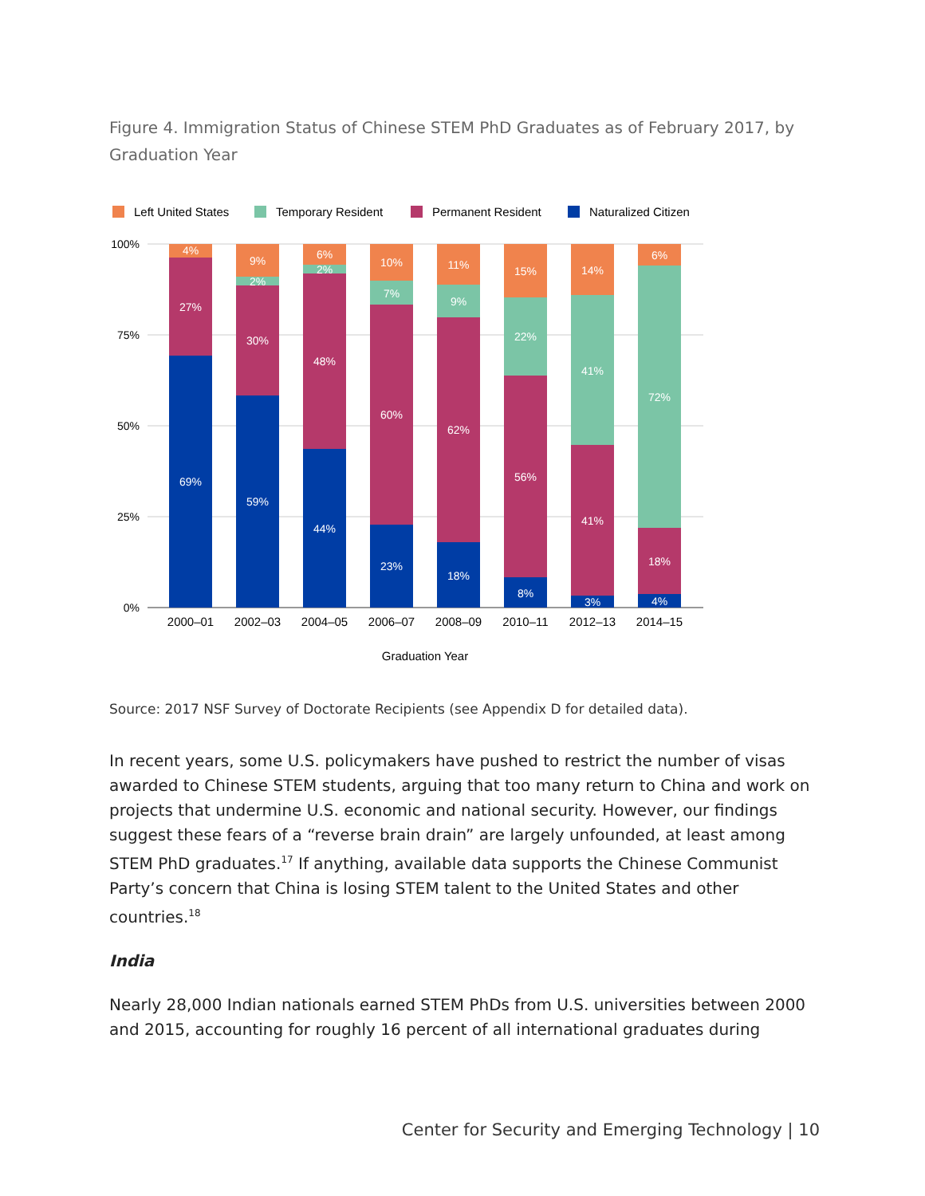Figure 4. Immigration Status of Chinese STEM PhD Graduates as of February 2017, by Graduation Year
Left United States
Temporary Resident
Permanent Resident
Naturalized Citizen
100%
75%
50%
25%
0%
4%
27%
69%
9%
2%
30%
59%
6%
2%
48%
44%
10%
7%
60%
23%
11%
9%
62%
18%
15%
22%
56%
8%
14%
41%
41%
3%
6%
72%
18%
4%
2000–01
2002–03
2004–05
2006–07
2008–09
2010–11
2012–13
2014–15
Graduation Year
Source: 2017 NSF Survey of Doctorate Recipients (see Appendix D for detailed data).
In recent years, some U.S. policymakers have pushed to restrict the number of visas awarded to Chinese STEM students, arguing that too many return to China and work on projects that undermine U.S. economic and national security. However, our findings suggest these fears of a “reverse brain drain” are largely unfounded, at least among STEM PhD graduates.<sup>17</sup> If anything, available data supports the Chinese Communist Party’s concern that China is losing STEM talent to the United States and other countries.<sup>18</sup>
India
Nearly 28,000 Indian nationals earned STEM PhDs from U.S. universities between 2000 and 2015, accounting for roughly 16 percent of all international graduates during
Center for Security and Emerging Technology | 10